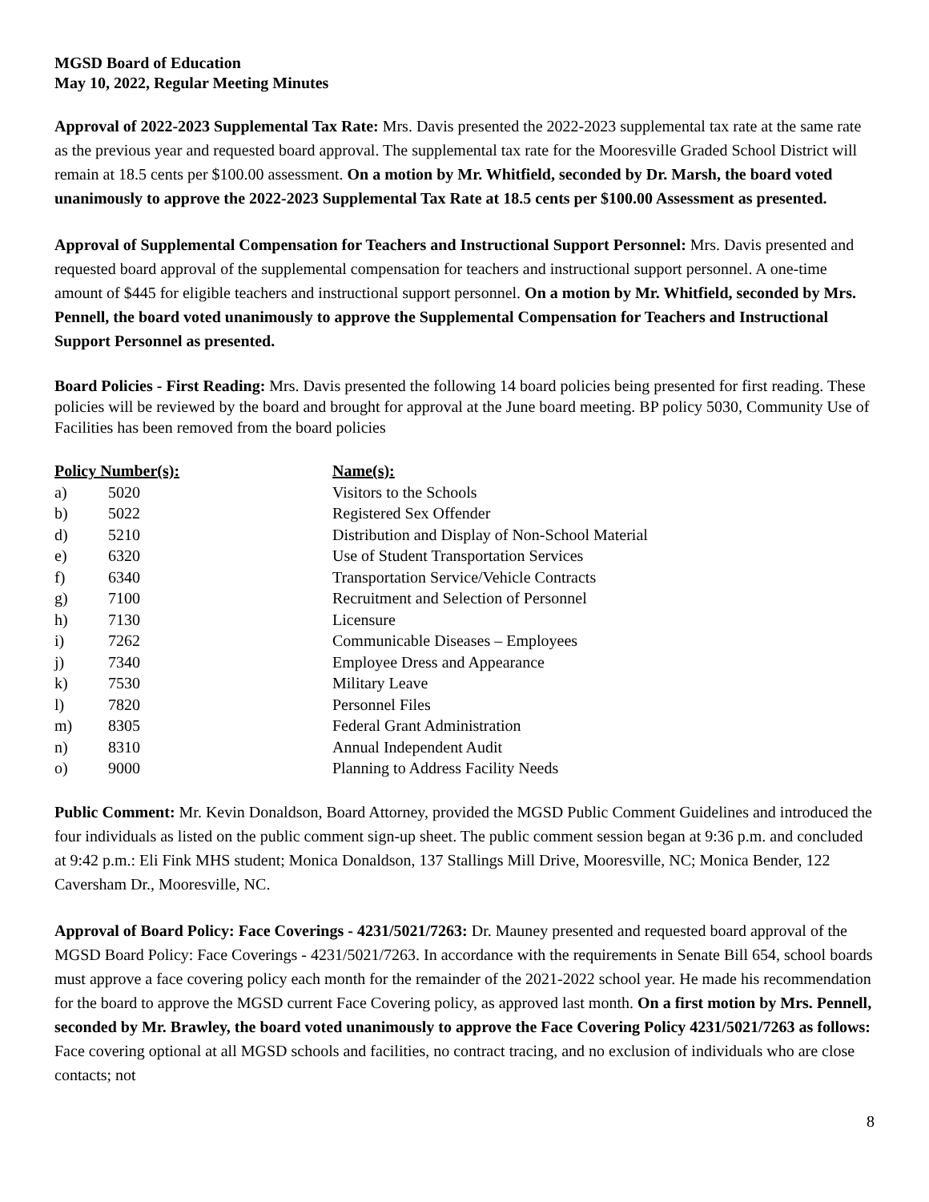MGSD Board of Education
May 10, 2022, Regular Meeting Minutes
Approval of 2022-2023 Supplemental Tax Rate: Mrs. Davis presented the 2022-2023 supplemental tax rate at the same rate as the previous year and requested board approval. The supplemental tax rate for the Mooresville Graded School District will remain at 18.5 cents per $100.00 assessment. On a motion by Mr. Whitfield, seconded by Dr. Marsh, the board voted unanimously to approve the 2022-2023 Supplemental Tax Rate at 18.5 cents per $100.00 Assessment as presented.
Approval of Supplemental Compensation for Teachers and Instructional Support Personnel: Mrs. Davis presented and requested board approval of the supplemental compensation for teachers and instructional support personnel. A one-time amount of $445 for eligible teachers and instructional support personnel. On a motion by Mr. Whitfield, seconded by Mrs. Pennell, the board voted unanimously to approve the Supplemental Compensation for Teachers and Instructional Support Personnel as presented.
Board Policies - First Reading: Mrs. Davis presented the following 14 board policies being presented for first reading. These policies will be reviewed by the board and brought for approval at the June board meeting. BP policy 5030, Community Use of Facilities has been removed from the board policies
| Policy Number(s): | | Name(s): |
| --- | --- | --- |
| a) | 5020 | Visitors to the Schools |
| b) | 5022 | Registered Sex Offender |
| d) | 5210 | Distribution and Display of Non-School Material |
| e) | 6320 | Use of Student Transportation Services |
| f) | 6340 | Transportation Service/Vehicle Contracts |
| g) | 7100 | Recruitment and Selection of Personnel |
| h) | 7130 | Licensure |
| i) | 7262 | Communicable Diseases – Employees |
| j) | 7340 | Employee Dress and Appearance |
| k) | 7530 | Military Leave |
| l) | 7820 | Personnel Files |
| m) | 8305 | Federal Grant Administration |
| n) | 8310 | Annual Independent Audit |
| o) | 9000 | Planning to Address Facility Needs |
Public Comment: Mr. Kevin Donaldson, Board Attorney, provided the MGSD Public Comment Guidelines and introduced the four individuals as listed on the public comment sign-up sheet. The public comment session began at 9:36 p.m. and concluded at 9:42 p.m.: Eli Fink MHS student; Monica Donaldson, 137 Stallings Mill Drive, Mooresville, NC; Monica Bender, 122 Caversham Dr., Mooresville, NC.
Approval of Board Policy: Face Coverings - 4231/5021/7263: Dr. Mauney presented and requested board approval of the MGSD Board Policy: Face Coverings - 4231/5021/7263. In accordance with the requirements in Senate Bill 654, school boards must approve a face covering policy each month for the remainder of the 2021-2022 school year. He made his recommendation for the board to approve the MGSD current Face Covering policy, as approved last month. On a first motion by Mrs. Pennell, seconded by Mr. Brawley, the board voted unanimously to approve the Face Covering Policy 4231/5021/7263 as follows: Face covering optional at all MGSD schools and facilities, no contract tracing, and no exclusion of individuals who are close contacts; not
8